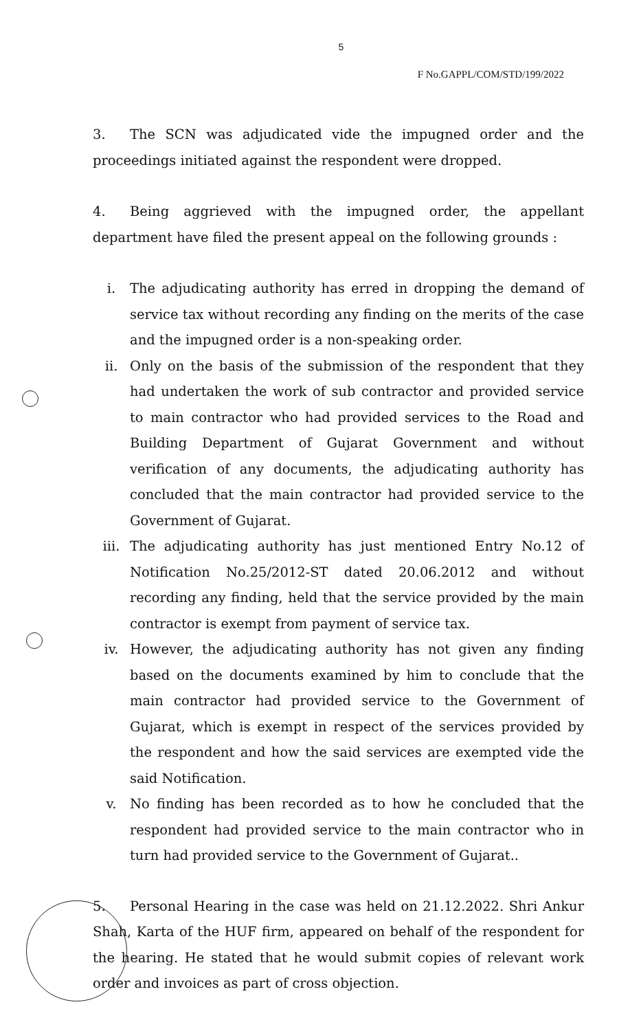5
F No.GAPPL/COM/STD/199/2022
3. The SCN was adjudicated vide the impugned order and the proceedings initiated against the respondent were dropped.
4. Being aggrieved with the impugned order, the appellant department have filed the present appeal on the following grounds :
i. The adjudicating authority has erred in dropping the demand of service tax without recording any finding on the merits of the case and the impugned order is a non-speaking order.
ii. Only on the basis of the submission of the respondent that they had undertaken the work of sub contractor and provided service to main contractor who had provided services to the Road and Building Department of Gujarat Government and without verification of any documents, the adjudicating authority has concluded that the main contractor had provided service to the Government of Gujarat.
iii. The adjudicating authority has just mentioned Entry No.12 of Notification No.25/2012-ST dated 20.06.2012 and without recording any finding, held that the service provided by the main contractor is exempt from payment of service tax.
iv. However, the adjudicating authority has not given any finding based on the documents examined by him to conclude that the main contractor had provided service to the Government of Gujarat, which is exempt in respect of the services provided by the respondent and how the said services are exempted vide the said Notification.
v. No finding has been recorded as to how he concluded that the respondent had provided service to the main contractor who in turn had provided service to the Government of Gujarat..
5. Personal Hearing in the case was held on 21.12.2022. Shri Ankur Shah, Karta of the HUF firm, appeared on behalf of the respondent for the hearing. He stated that he would submit copies of relevant work order and invoices as part of cross objection.